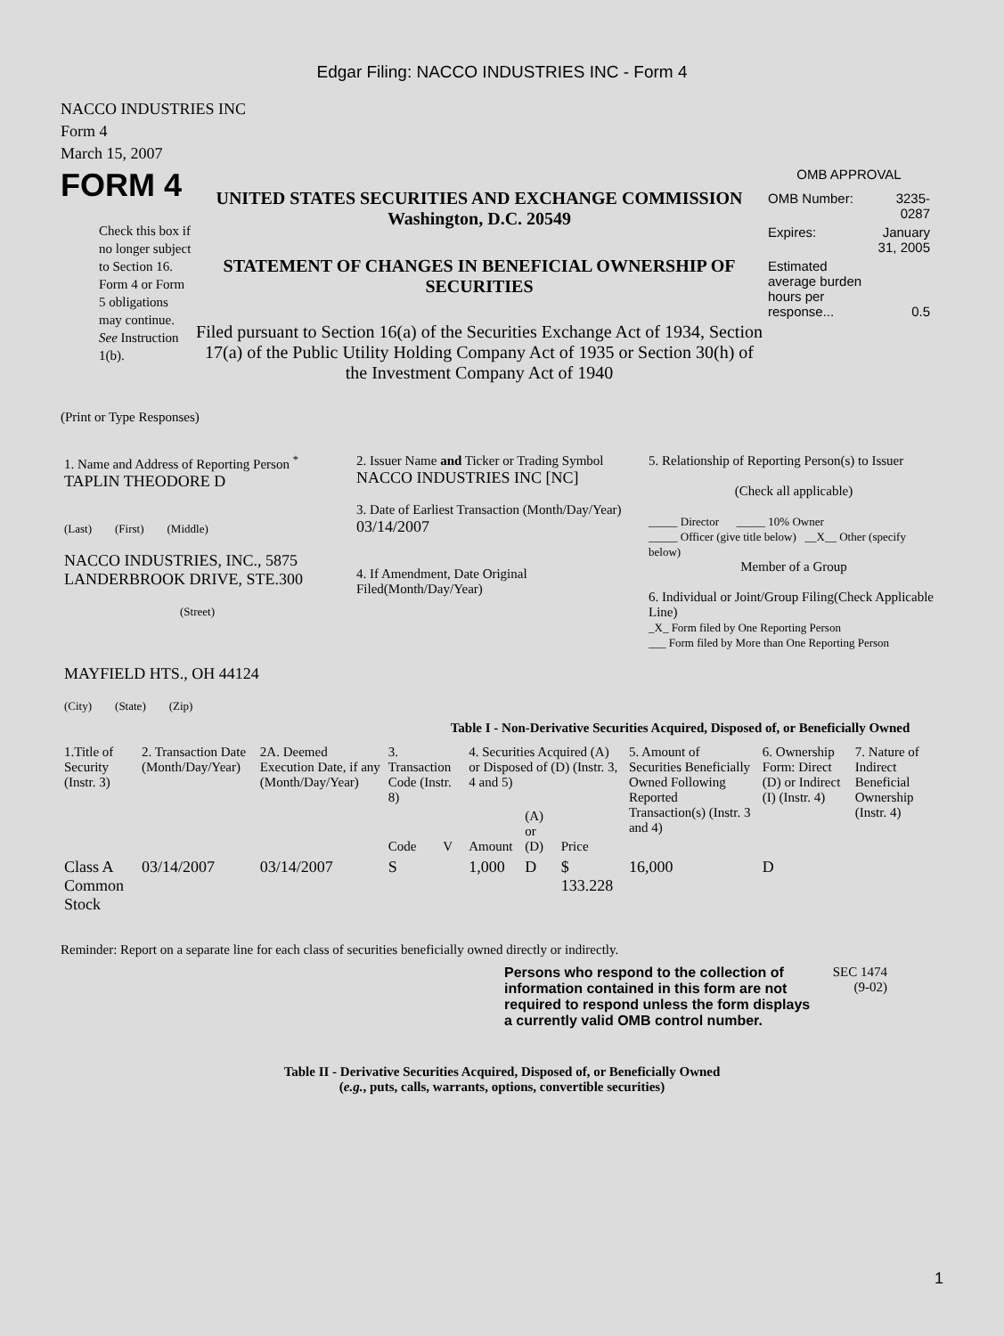Edgar Filing: NACCO INDUSTRIES INC - Form 4
NACCO INDUSTRIES INC
Form 4
March 15, 2007
FORM 4
Check this box if no longer subject to Section 16. Form 4 or Form 5 obligations may continue. See Instruction 1(b).
UNITED STATES SECURITIES AND EXCHANGE COMMISSION
Washington, D.C. 20549
STATEMENT OF CHANGES IN BENEFICIAL OWNERSHIP OF SECURITIES
Filed pursuant to Section 16(a) of the Securities Exchange Act of 1934, Section 17(a) of the Public Utility Holding Company Act of 1935 or Section 30(h) of the Investment Company Act of 1940
OMB APPROVAL
| OMB Number: | 3235-0287 |
| Expires: | January 31, 2005 |
| Estimated average burden hours per response... | 0.5 |
(Print or Type Responses)
| 1. Name and Address of Reporting Person <sup>*</sup> TAPLIN THEODORE D (Last) (First) (Middle) NACCO INDUSTRIES, INC., 5875 LANDERBROOK DRIVE, STE.300 (Street) MAYFIELD HTS., OH 44124 (City) (State) (Zip) | 2. Issuer Name and Ticker or Trading Symbol NACCO INDUSTRIES INC [NC] 3. Date of Earliest Transaction (Month/Day/Year) 03/14/2007 4. If Amendment, Date Original Filed(Month/Day/Year) | 5. Relationship of Reporting Person(s) to Issuer (Check all applicable) _____ Director _____ 10% Owner _____ Officer (give title below) __X__ Other (specify below) Member of a Group 6. Individual or Joint/Group Filing(Check Applicable Line) _X_ Form filed by One Reporting Person ___ Form filed by More than One Reporting Person |
Table I - Non-Derivative Securities Acquired, Disposed of, or Beneficially Owned
| 1.Title of Security (Instr. 3) | 2. Transaction Date (Month/Day/Year) | 2A. Deemed Execution Date, if any (Month/Day/Year) | 3. Transaction Code (Instr. 8) | | 4. Securities Acquired (A) or Disposed of (D) (Instr. 3, 4 and 5) | | | 5. Amount of Securities Beneficially Owned Following Reported Transaction(s) (Instr. 3 and 4) | 6. Ownership Form: Direct (D) or Indirect (I) (Instr. 4) | 7. Nature of Indirect Beneficial Ownership (Instr. 4) |
| --- | --- | --- | --- | --- | --- | --- | --- | --- | --- | --- |
| | | | Code | V | Amount | (A) or (D) | Price | | | |
| Class A Common Stock | 03/14/2007 | 03/14/2007 | S | | 1,000 | D | $ 133.228 | 16,000 | D | |
Reminder: Report on a separate line for each class of securities beneficially owned directly or indirectly.
Persons who respond to the collection of information contained in this form are not required to respond unless the form displays a currently valid OMB control number.
SEC 1474
(9-02)
Table II - Derivative Securities Acquired, Disposed of, or Beneficially Owned
(e.g., puts, calls, warrants, options, convertible securities)
1